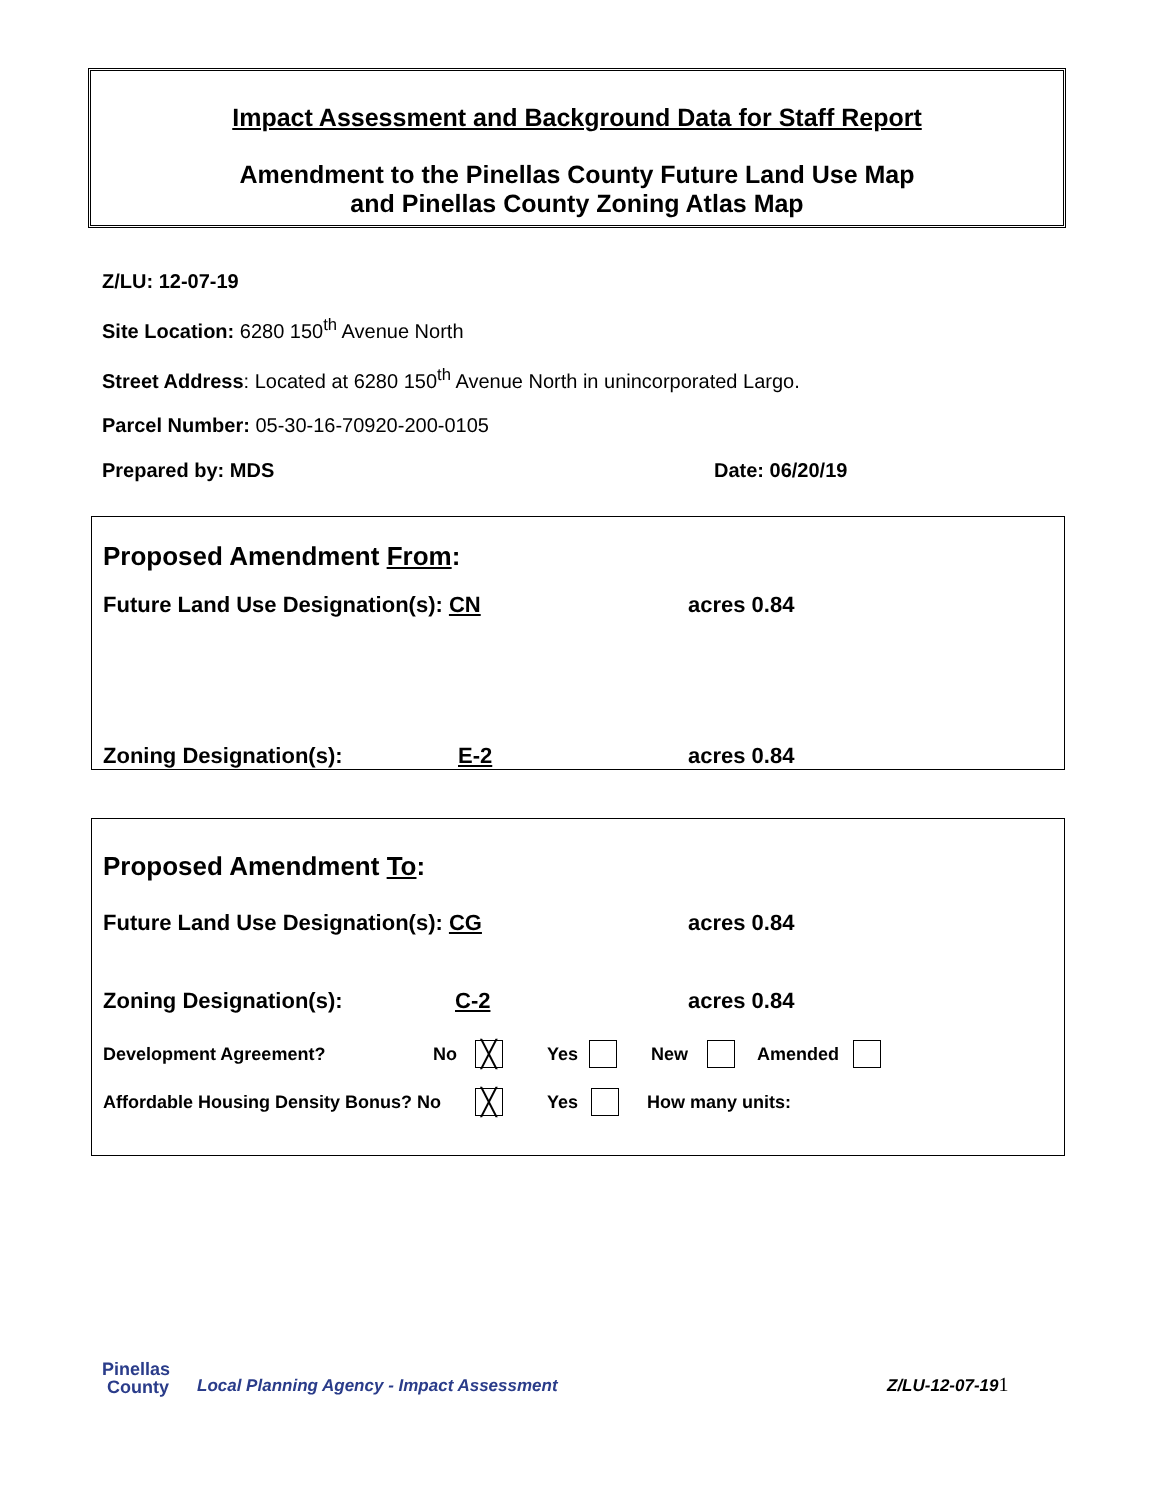Impact Assessment and Background Data for Staff Report
Amendment to the Pinellas County Future Land Use Map
and Pinellas County Zoning Atlas Map
Z/LU: 12-07-19
Site Location: 6280 150<sup>th</sup> Avenue North
Street Address: Located at 6280 150<sup>th</sup> Avenue North in unincorporated Largo.
Parcel Number: 05-30-16-70920-200-0105
Prepared by: MDS Date: 06/20/19
Proposed Amendment From:
Future Land Use Designation(s): CN acres 0.84
Zoning Designation(s): E-2 acres 0.84
Proposed Amendment To:
Future Land Use Designation(s): CG acres 0.84
Zoning Designation(s): C-2 acres 0.84
Development Agreement? No ╳ Yes New Amended
Affordable Housing Density Bonus? No ╳ Yes How many units:
Pinellas
County Local Planning Agency - Impact Assessment Z/LU-12-07-191